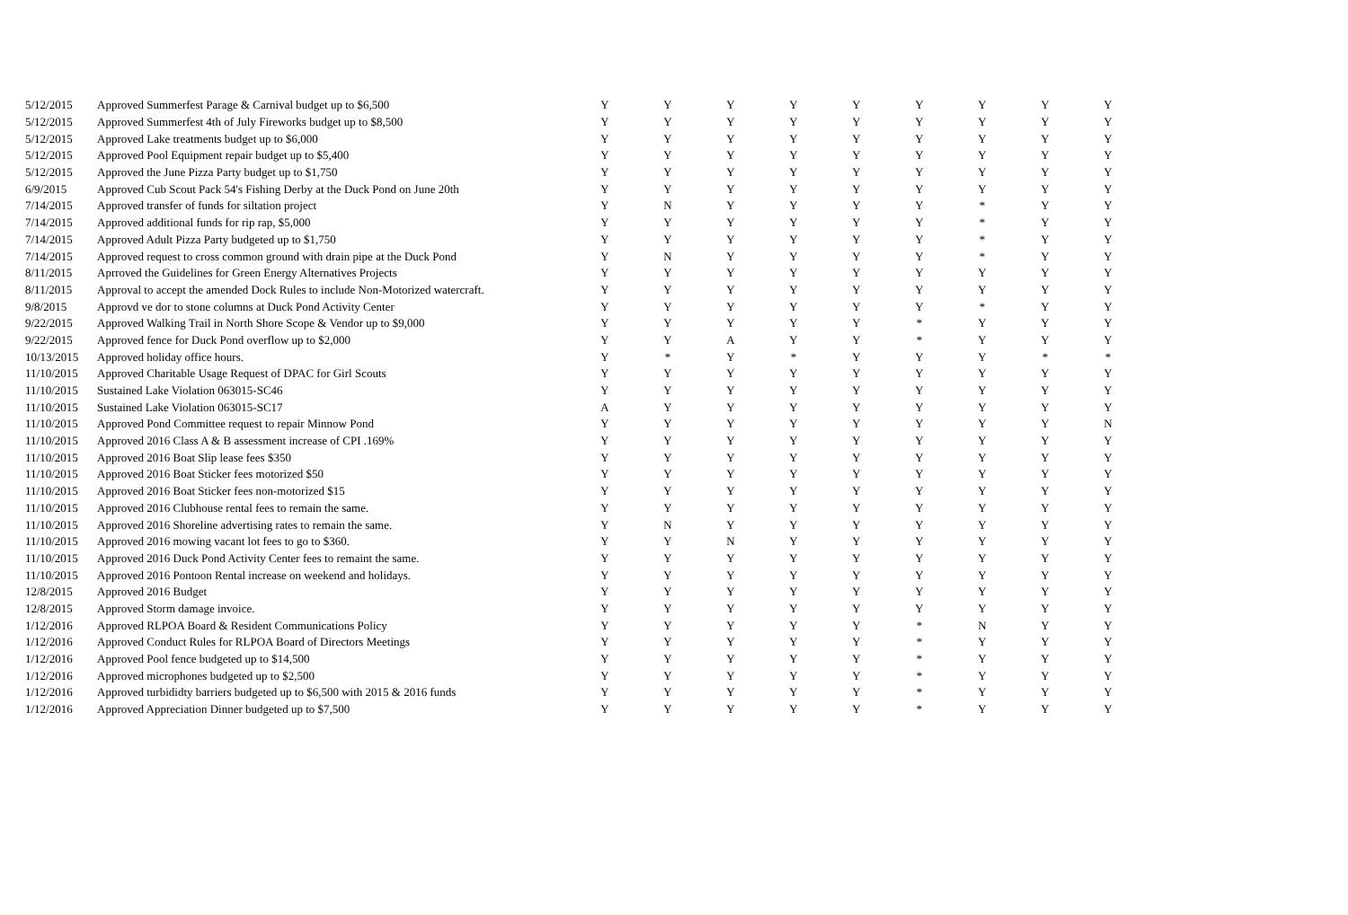| 5/12/2015 | Approved Summerfest Parage & Carnival budget up to $6,500 | Y | Y | Y | Y | Y | Y | Y | Y | Y |
| 5/12/2015 | Approved Summerfest 4th of July Fireworks budget up to $8,500 | Y | Y | Y | Y | Y | Y | Y | Y | Y |
| 5/12/2015 | Approved Lake treatments budget up to $6,000 | Y | Y | Y | Y | Y | Y | Y | Y | Y |
| 5/12/2015 | Approved Pool Equipment repair budget up to $5,400 | Y | Y | Y | Y | Y | Y | Y | Y | Y |
| 5/12/2015 | Approved the June Pizza Party budget up to $1,750 | Y | Y | Y | Y | Y | Y | Y | Y | Y |
| 6/9/2015 | Approved Cub Scout Pack 54's Fishing Derby at the Duck Pond on June 20th | Y | Y | Y | Y | Y | Y | Y | Y | Y |
| 7/14/2015 | Approved transfer of funds for siltation project | Y | N | Y | Y | Y | Y | * | Y | Y |
| 7/14/2015 | Approved additional funds for rip rap, $5,000 | Y | Y | Y | Y | Y | Y | * | Y | Y |
| 7/14/2015 | Approved Adult Pizza Party budgeted up to $1,750 | Y | Y | Y | Y | Y | Y | * | Y | Y |
| 7/14/2015 | Approved request to cross common ground with drain pipe at the Duck Pond | Y | N | Y | Y | Y | Y | * | Y | Y |
| 8/11/2015 | Aprroved the Guidelines for Green Energy Alternatives Projects | Y | Y | Y | Y | Y | Y | Y | Y | Y |
| 8/11/2015 | Approval to accept the amended Dock Rules to include Non-Motorized watercraft. | Y | Y | Y | Y | Y | Y | Y | Y | Y |
| 9/8/2015 | Approvd ve dor to stone columns at Duck Pond Activity Center | Y | Y | Y | Y | Y | Y | * | Y | Y |
| 9/22/2015 | Approved Walking Trail in North Shore Scope & Vendor up to $9,000 | Y | Y | Y | Y | Y | * | Y | Y | Y |
| 9/22/2015 | Approved fence for Duck Pond overflow up to $2,000 | Y | Y | A | Y | Y | * | Y | Y | Y |
| 10/13/2015 | Approved holiday office hours. | Y | * | Y | * | Y | Y | Y | * | * |
| 11/10/2015 | Approved Charitable Usage Request of DPAC for Girl Scouts | Y | Y | Y | Y | Y | Y | Y | Y | Y |
| 11/10/2015 | Sustained Lake Violation 063015-SC46 | Y | Y | Y | Y | Y | Y | Y | Y | Y |
| 11/10/2015 | Sustained Lake Violation 063015-SC17 | A | Y | Y | Y | Y | Y | Y | Y | Y |
| 11/10/2015 | Approved Pond Committee request to repair Minnow Pond | Y | Y | Y | Y | Y | Y | Y | Y | N |
| 11/10/2015 | Approved 2016 Class A & B assessment increase of CPI .169% | Y | Y | Y | Y | Y | Y | Y | Y | Y |
| 11/10/2015 | Approved 2016 Boat Slip lease fees $350 | Y | Y | Y | Y | Y | Y | Y | Y | Y |
| 11/10/2015 | Approved 2016 Boat Sticker fees motorized $50 | Y | Y | Y | Y | Y | Y | Y | Y | Y |
| 11/10/2015 | Approved 2016 Boat Sticker fees non-motorized $15 | Y | Y | Y | Y | Y | Y | Y | Y | Y |
| 11/10/2015 | Approved 2016 Clubhouse rental fees to remain the same. | Y | Y | Y | Y | Y | Y | Y | Y | Y |
| 11/10/2015 | Approved 2016 Shoreline advertising rates to remain the same. | Y | N | Y | Y | Y | Y | Y | Y | Y |
| 11/10/2015 | Approved 2016 mowing vacant lot fees to go to $360. | Y | Y | N | Y | Y | Y | Y | Y | Y |
| 11/10/2015 | Approved 2016 Duck Pond Activity Center fees to remaint the same. | Y | Y | Y | Y | Y | Y | Y | Y | Y |
| 11/10/2015 | Approved 2016 Pontoon Rental increase on weekend and holidays. | Y | Y | Y | Y | Y | Y | Y | Y | Y |
| 12/8/2015 | Approved 2016 Budget | Y | Y | Y | Y | Y | Y | Y | Y | Y |
| 12/8/2015 | Approved Storm damage invoice. | Y | Y | Y | Y | Y | Y | Y | Y | Y |
| 1/12/2016 | Approved RLPOA Board & Resident Communications Policy | Y | Y | Y | Y | Y | * | N | Y | Y |
| 1/12/2016 | Approved Conduct Rules for RLPOA Board of Directors Meetings | Y | Y | Y | Y | Y | * | Y | Y | Y |
| 1/12/2016 | Approved Pool fence budgeted up to $14,500 | Y | Y | Y | Y | Y | * | Y | Y | Y |
| 1/12/2016 | Approved microphones budgeted up to $2,500 | Y | Y | Y | Y | Y | * | Y | Y | Y |
| 1/12/2016 | Approved turbididty barriers budgeted up to $6,500 with 2015 & 2016 funds | Y | Y | Y | Y | Y | * | Y | Y | Y |
| 1/12/2016 | Approved Appreciation Dinner budgeted up to $7,500 | Y | Y | Y | Y | Y | * | Y | Y | Y |